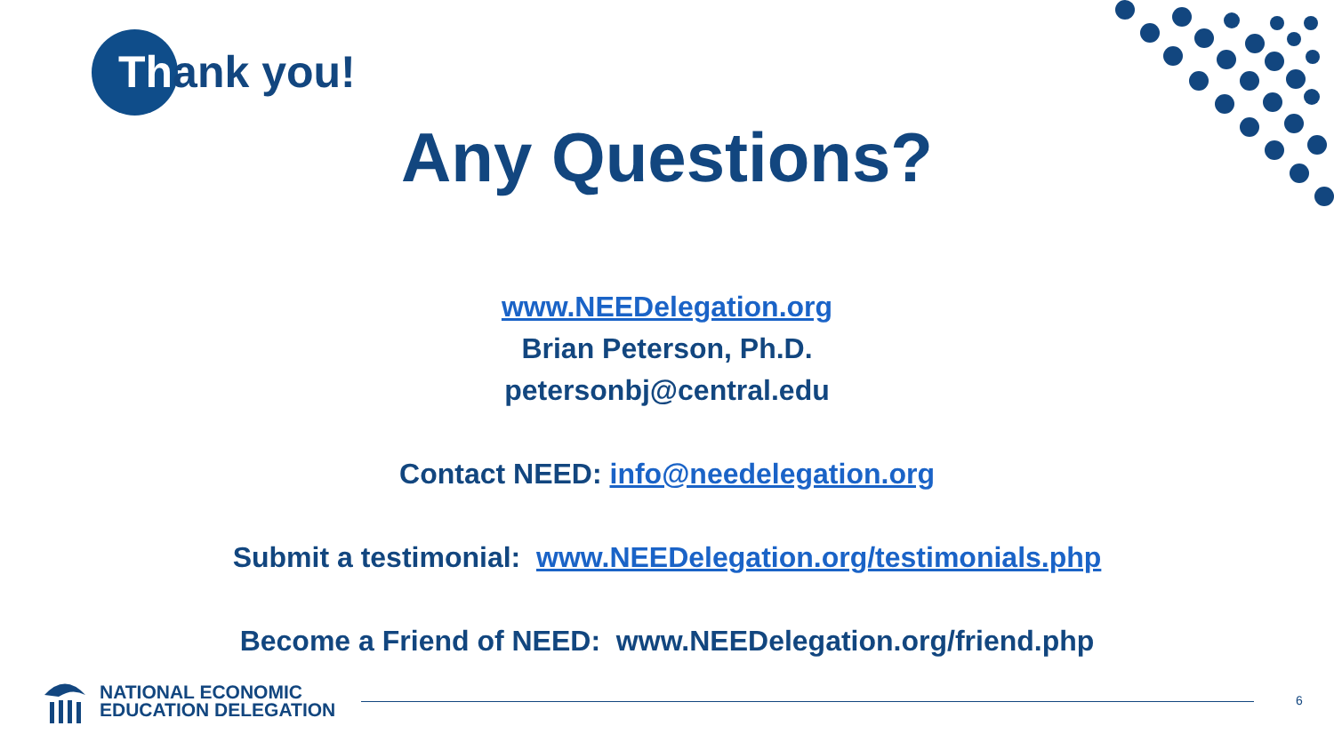Thank you!
Any Questions?
www.NEEDelegation.org
Brian Peterson, Ph.D.
petersonbj@central.edu
Contact NEED: info@needelegation.org
Submit a testimonial: www.NEEDelegation.org/testimonials.php
Become a Friend of NEED: www.NEEDelegation.org/friend.php
NATIONAL ECONOMIC
EDUCATION DELEGATION
6